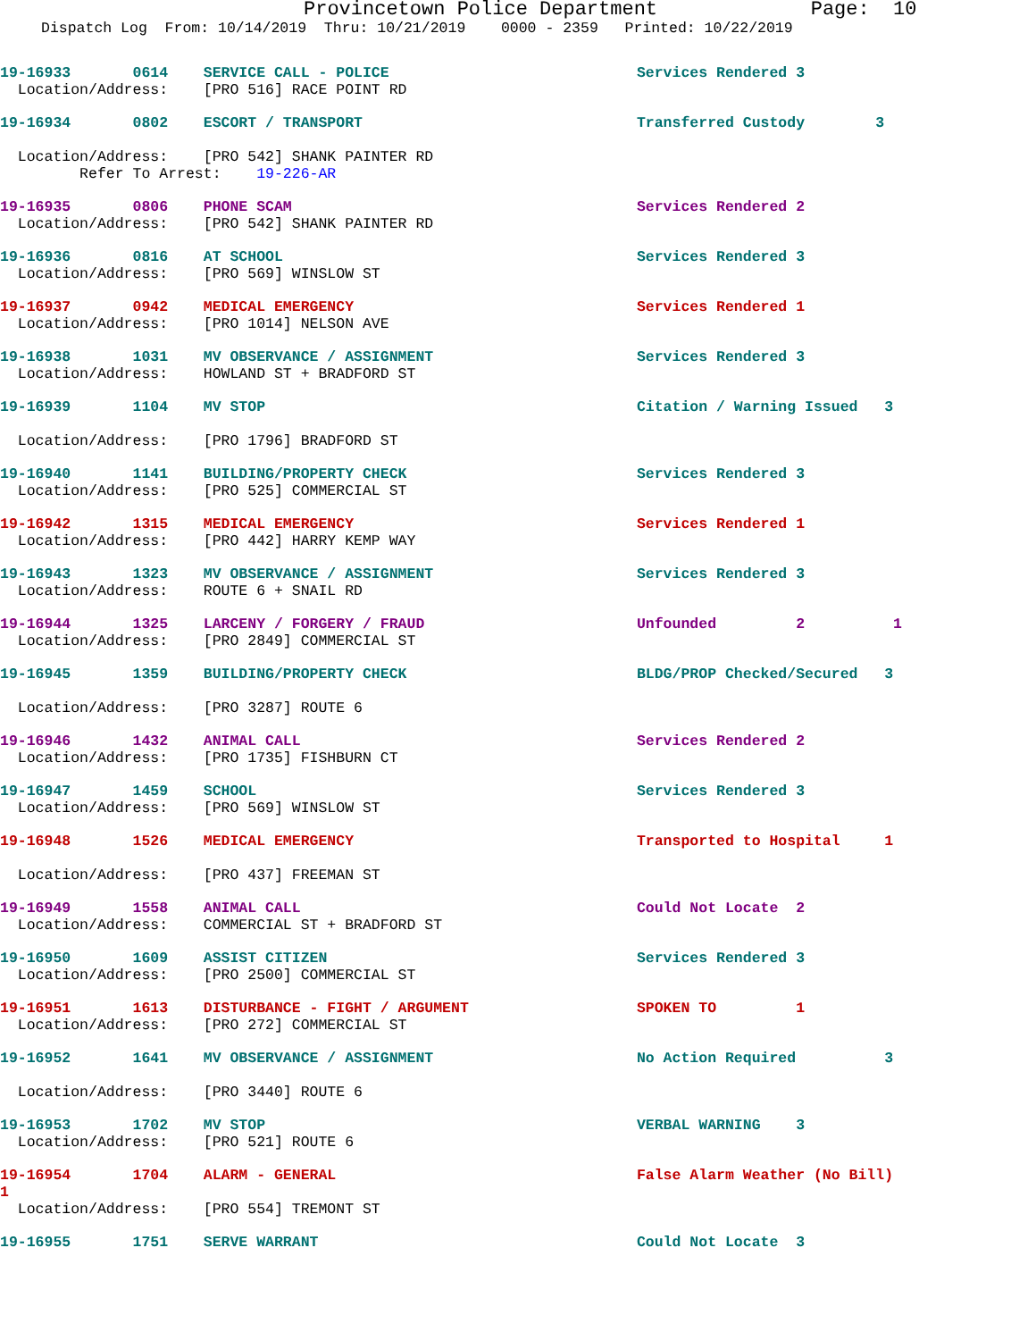Provincetown Police Department Page: 10
Dispatch Log From: 10/14/2019 Thru: 10/21/2019 0000 - 2359 Printed: 10/22/2019
19-16933 0614 SERVICE CALL - POLICE Services Rendered 3 Location/Address: [PRO 516] RACE POINT RD
19-16934 0802 ESCORT / TRANSPORT Transferred Custody 3 Location/Address: [PRO 542] SHANK PAINTER RD Refer To Arrest: 19-226-AR
19-16935 0806 PHONE SCAM Services Rendered 2 Location/Address: [PRO 542] SHANK PAINTER RD
19-16936 0816 AT SCHOOL Services Rendered 3 Location/Address: [PRO 569] WINSLOW ST
19-16937 0942 MEDICAL EMERGENCY Services Rendered 1 Location/Address: [PRO 1014] NELSON AVE
19-16938 1031 MV OBSERVANCE / ASSIGNMENT Services Rendered 3 Location/Address: HOWLAND ST + BRADFORD ST
19-16939 1104 MV STOP Citation / Warning Issued 3 Location/Address: [PRO 1796] BRADFORD ST
19-16940 1141 BUILDING/PROPERTY CHECK Services Rendered 3 Location/Address: [PRO 525] COMMERCIAL ST
19-16942 1315 MEDICAL EMERGENCY Services Rendered 1 Location/Address: [PRO 442] HARRY KEMP WAY
19-16943 1323 MV OBSERVANCE / ASSIGNMENT Services Rendered 3 Location/Address: ROUTE 6 + SNAIL RD
19-16944 1325 LARCENY / FORGERY / FRAUD Unfounded 2 1 Location/Address: [PRO 2849] COMMERCIAL ST
19-16945 1359 BUILDING/PROPERTY CHECK BLDG/PROP Checked/Secured 3 Location/Address: [PRO 3287] ROUTE 6
19-16946 1432 ANIMAL CALL Services Rendered 2 Location/Address: [PRO 1735] FISHBURN CT
19-16947 1459 SCHOOL Services Rendered 3 Location/Address: [PRO 569] WINSLOW ST
19-16948 1526 MEDICAL EMERGENCY Transported to Hospital 1 Location/Address: [PRO 437] FREEMAN ST
19-16949 1558 ANIMAL CALL Could Not Locate 2 Location/Address: COMMERCIAL ST + BRADFORD ST
19-16950 1609 ASSIST CITIZEN Services Rendered 3 Location/Address: [PRO 2500] COMMERCIAL ST
19-16951 1613 DISTURBANCE - FIGHT / ARGUMENT SPOKEN TO 1 Location/Address: [PRO 272] COMMERCIAL ST
19-16952 1641 MV OBSERVANCE / ASSIGNMENT No Action Required 3 Location/Address: [PRO 3440] ROUTE 6
19-16953 1702 MV STOP VERBAL WARNING 3 Location/Address: [PRO 521] ROUTE 6
19-16954 1704 ALARM - GENERAL False Alarm Weather (No Bill) 1 Location/Address: [PRO 554] TREMONT ST
19-16955 1751 SERVE WARRANT Could Not Locate 3